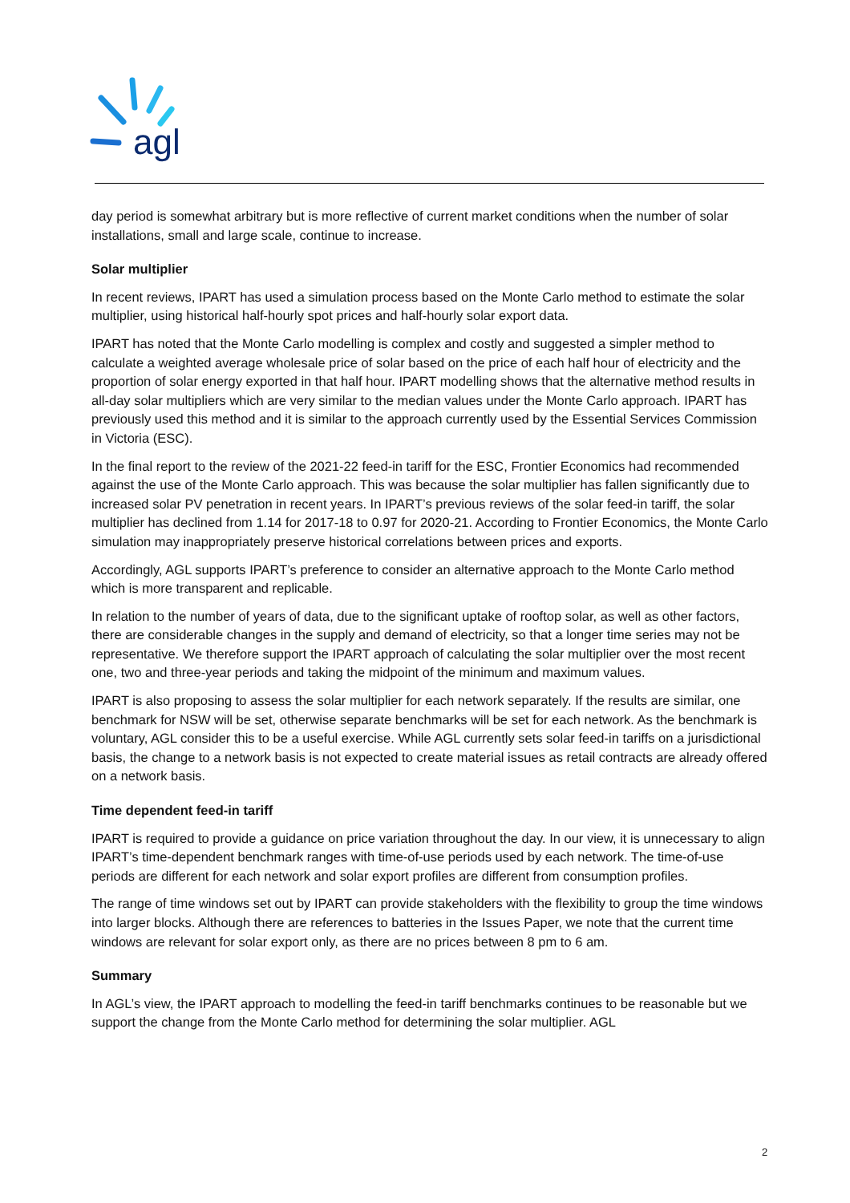agl
day period is somewhat arbitrary but is more reflective of current market conditions when the number of solar installations, small and large scale, continue to increase.
Solar multiplier
In recent reviews, IPART has used a simulation process based on the Monte Carlo method to estimate the solar multiplier, using historical half-hourly spot prices and half-hourly solar export data.
IPART has noted that the Monte Carlo modelling is complex and costly and suggested a simpler method to calculate a weighted average wholesale price of solar based on the price of each half hour of electricity and the proportion of solar energy exported in that half hour. IPART modelling shows that the alternative method results in all-day solar multipliers which are very similar to the median values under the Monte Carlo approach. IPART has previously used this method and it is similar to the approach currently used by the Essential Services Commission in Victoria (ESC).
In the final report to the review of the 2021-22 feed-in tariff for the ESC, Frontier Economics had recommended against the use of the Monte Carlo approach. This was because the solar multiplier has fallen significantly due to increased solar PV penetration in recent years. In IPART’s previous reviews of the solar feed-in tariff, the solar multiplier has declined from 1.14 for 2017-18 to 0.97 for 2020-21. According to Frontier Economics, the Monte Carlo simulation may inappropriately preserve historical correlations between prices and exports.
Accordingly, AGL supports IPART’s preference to consider an alternative approach to the Monte Carlo method which is more transparent and replicable.
In relation to the number of years of data, due to the significant uptake of rooftop solar, as well as other factors, there are considerable changes in the supply and demand of electricity, so that a longer time series may not be representative. We therefore support the IPART approach of calculating the solar multiplier over the most recent one, two and three-year periods and taking the midpoint of the minimum and maximum values.
IPART is also proposing to assess the solar multiplier for each network separately. If the results are similar, one benchmark for NSW will be set, otherwise separate benchmarks will be set for each network. As the benchmark is voluntary, AGL consider this to be a useful exercise. While AGL currently sets solar feed-in tariffs on a jurisdictional basis, the change to a network basis is not expected to create material issues as retail contracts are already offered on a network basis.
Time dependent feed-in tariff
IPART is required to provide a guidance on price variation throughout the day. In our view, it is unnecessary to align IPART’s time-dependent benchmark ranges with time-of-use periods used by each network. The time-of-use periods are different for each network and solar export profiles are different from consumption profiles.
The range of time windows set out by IPART can provide stakeholders with the flexibility to group the time windows into larger blocks. Although there are references to batteries in the Issues Paper, we note that the current time windows are relevant for solar export only, as there are no prices between 8 pm to 6 am.
Summary
In AGL’s view, the IPART approach to modelling the feed-in tariff benchmarks continues to be reasonable but we support the change from the Monte Carlo method for determining the solar multiplier. AGL
2